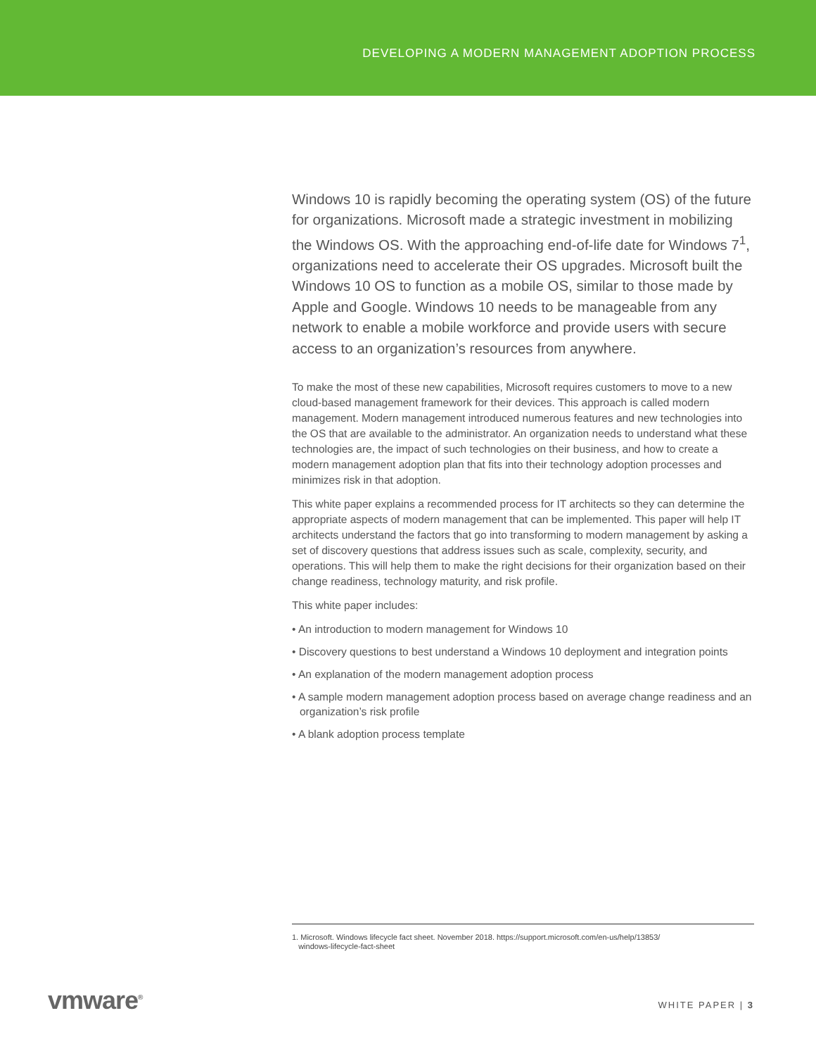DEVELOPING A MODERN MANAGEMENT ADOPTION PROCESS
Windows 10 is rapidly becoming the operating system (OS) of the future for organizations. Microsoft made a strategic investment in mobilizing the Windows OS. With the approaching end-of-life date for Windows 7<sup>1</sup>, organizations need to accelerate their OS upgrades. Microsoft built the Windows 10 OS to function as a mobile OS, similar to those made by Apple and Google. Windows 10 needs to be manageable from any network to enable a mobile workforce and provide users with secure access to an organization’s resources from anywhere.
To make the most of these new capabilities, Microsoft requires customers to move to a new cloud-based management framework for their devices. This approach is called modern management. Modern management introduced numerous features and new technologies into the OS that are available to the administrator. An organization needs to understand what these technologies are, the impact of such technologies on their business, and how to create a modern management adoption plan that fits into their technology adoption processes and minimizes risk in that adoption.
This white paper explains a recommended process for IT architects so they can determine the appropriate aspects of modern management that can be implemented. This paper will help IT architects understand the factors that go into transforming to modern management by asking a set of discovery questions that address issues such as scale, complexity, security, and operations. This will help them to make the right decisions for their organization based on their change readiness, technology maturity, and risk profile.
This white paper includes:
• An introduction to modern management for Windows 10
• Discovery questions to best understand a Windows 10 deployment and integration points
• An explanation of the modern management adoption process
• A sample modern management adoption process based on average change readiness and an organization’s risk profile
• A blank adoption process template
1. Microsoft. Windows lifecycle fact sheet. November 2018. https://support.microsoft.com/en-us/help/13853/
windows-lifecycle-fact-sheet
vmware<sup>®</sup> WHITE PAPER | 3